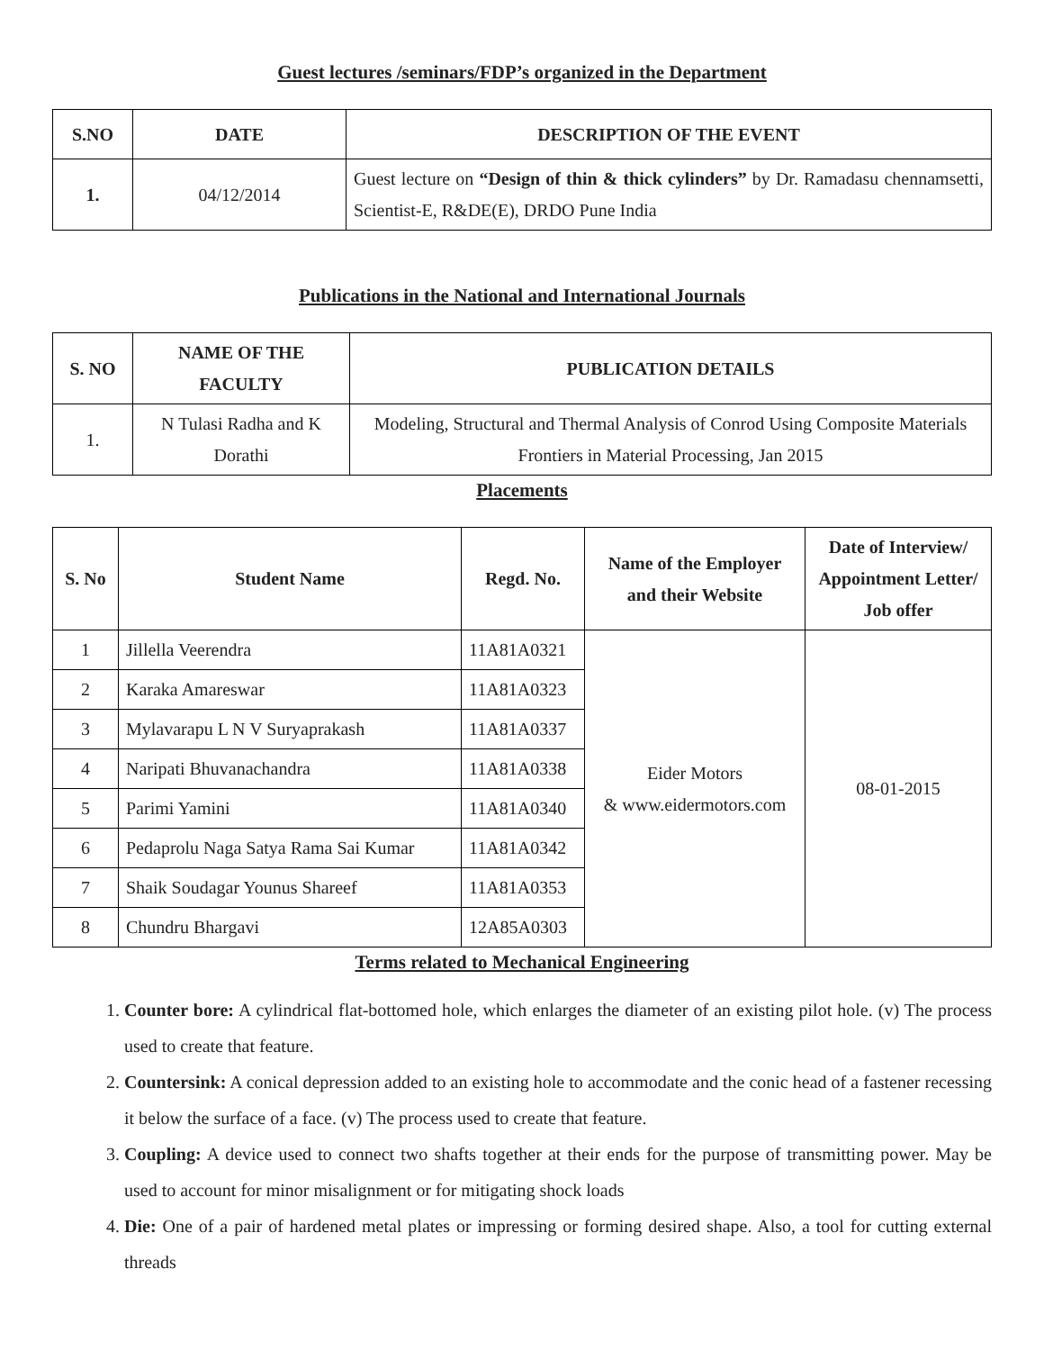Guest lectures /seminars/FDP’s organized in the Department
| S.NO | DATE | DESCRIPTION OF THE EVENT |
| --- | --- | --- |
| 1. | 04/12/2014 | Guest lecture on “Design of thin & thick cylinders” by Dr. Ramadasu chennamsetti, Scientist-E, R&DE(E), DRDO Pune India |
Publications in the National and International Journals
| S. NO | NAME OF THE FACULTY | PUBLICATION DETAILS |
| --- | --- | --- |
| 1. | N Tulasi Radha and K Dorathi | Modeling, Structural and Thermal Analysis of Conrod Using Composite Materials Frontiers in Material Processing, Jan 2015 |
Placements
| S. No | Student Name | Regd. No. | Name of the Employer and their Website | Date of Interview/ Appointment Letter/ Job offer |
| --- | --- | --- | --- | --- |
| 1 | Jillella Veerendra | 11A81A0321 | Eider Motors & www.eidermotors.com | 08-01-2015 |
| 2 | Karaka Amareswar | 11A81A0323 | | |
| 3 | Mylavarapu L N V Suryaprakash | 11A81A0337 | | |
| 4 | Naripati Bhuvanachandra | 11A81A0338 | | |
| 5 | Parimi Yamini | 11A81A0340 | | |
| 6 | Pedaprolu Naga Satya Rama Sai Kumar | 11A81A0342 | | |
| 7 | Shaik Soudagar Younus Shareef | 11A81A0353 | | |
| 8 | Chundru Bhargavi | 12A85A0303 | | |
Terms related to Mechanical Engineering
1. Counter bore: A cylindrical flat-bottomed hole, which enlarges the diameter of an existing pilot hole. (v) The process used to create that feature.
2. Countersink: A conical depression added to an existing hole to accommodate and the conic head of a fastener recessing it below the surface of a face. (v) The process used to create that feature.
3. Coupling: A device used to connect two shafts together at their ends for the purpose of transmitting power. May be used to account for minor misalignment or for mitigating shock loads
4. Die: One of a pair of hardened metal plates or impressing or forming desired shape. Also, a tool for cutting external threads